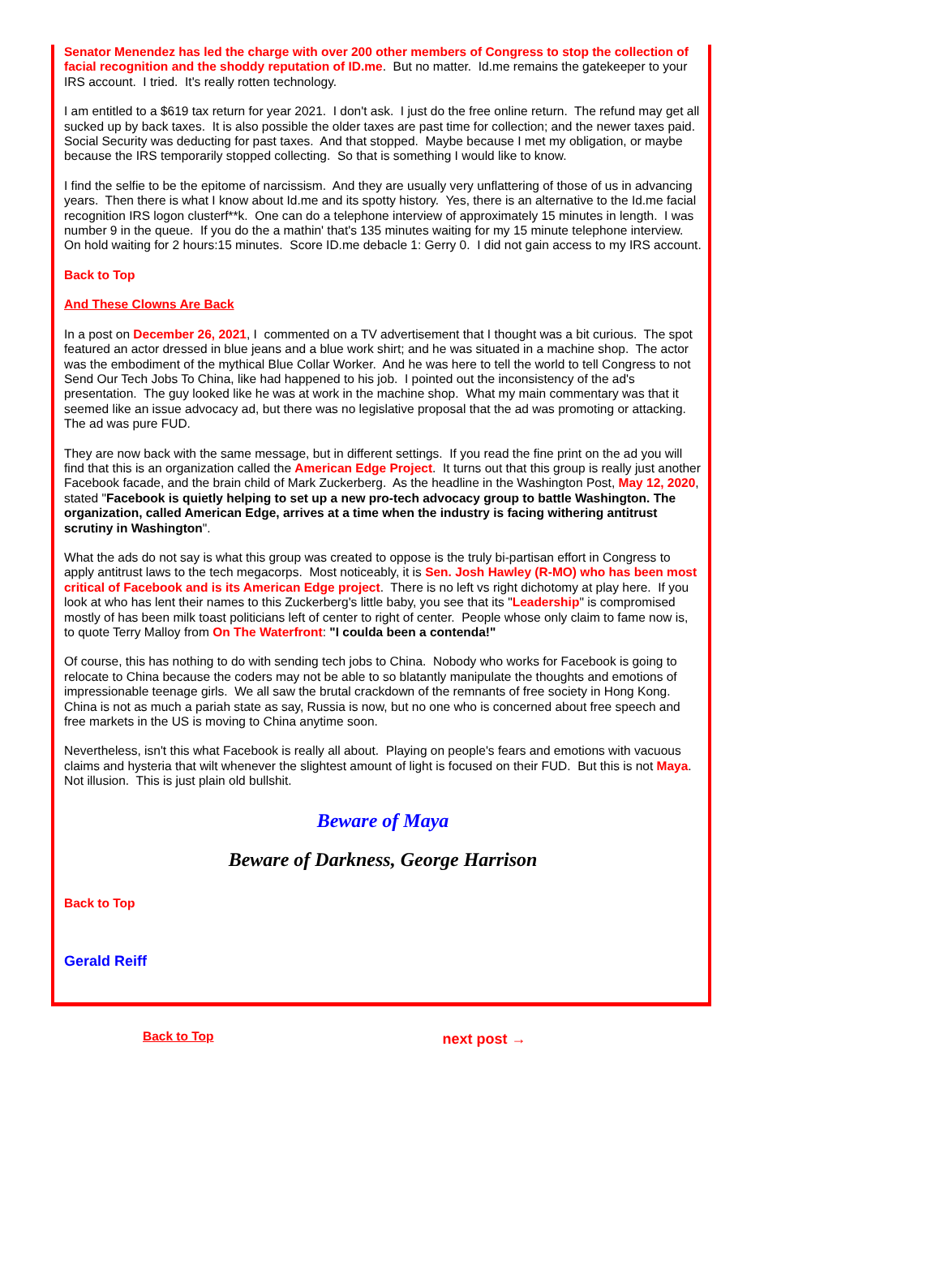Senator Menendez has led the charge with over 200 other members of Congress to stop the collection of facial recognition and the shoddy reputation of ID.me. But no matter. Id.me remains the gatekeeper to your IRS account. I tried. It's really rotten technology.
I am entitled to a $619 tax return for year 2021. I don't ask. I just do the free online return. The refund may get all sucked up by back taxes. It is also possible the older taxes are past time for collection; and the newer taxes paid. Social Security was deducting for past taxes. And that stopped. Maybe because I met my obligation, or maybe because the IRS temporarily stopped collecting. So that is something I would like to know.
I find the selfie to be the epitome of narcissism. And they are usually very unflattering of those of us in advancing years. Then there is what I know about Id.me and its spotty history. Yes, there is an alternative to the Id.me facial recognition IRS logon clusterf**k. One can do a telephone interview of approximately 15 minutes in length. I was number 9 in the queue. If you do the a mathin' that's 135 minutes waiting for my 15 minute telephone interview. On hold waiting for 2 hours:15 minutes. Score ID.me debacle 1: Gerry 0. I did not gain access to my IRS account.
Back to Top
And These Clowns Are Back
In a post on December 26, 2021, I commented on a TV advertisement that I thought was a bit curious. The spot featured an actor dressed in blue jeans and a blue work shirt; and he was situated in a machine shop. The actor was the embodiment of the mythical Blue Collar Worker. And he was here to tell the world to tell Congress to not Send Our Tech Jobs To China, like had happened to his job. I pointed out the inconsistency of the ad's presentation. The guy looked like he was at work in the machine shop. What my main commentary was that it seemed like an issue advocacy ad, but there was no legislative proposal that the ad was promoting or attacking. The ad was pure FUD.
They are now back with the same message, but in different settings. If you read the fine print on the ad you will find that this is an organization called the American Edge Project. It turns out that this group is really just another Facebook facade, and the brain child of Mark Zuckerberg. As the headline in the Washington Post, May 12, 2020, stated "Facebook is quietly helping to set up a new pro-tech advocacy group to battle Washington. The organization, called American Edge, arrives at a time when the industry is facing withering antitrust scrutiny in Washington".
What the ads do not say is what this group was created to oppose is the truly bi-partisan effort in Congress to apply antitrust laws to the tech megacorps. Most noticeably, it is Sen. Josh Hawley (R-MO) who has been most critical of Facebook and is its American Edge project. There is no left vs right dichotomy at play here. If you look at who has lent their names to this Zuckerberg's little baby, you see that its "Leadership" is compromised mostly of has been milk toast politicians left of center to right of center. People whose only claim to fame now is, to quote Terry Malloy from On The Waterfront: "I coulda been a contenda!"
Of course, this has nothing to do with sending tech jobs to China. Nobody who works for Facebook is going to relocate to China because the coders may not be able to so blatantly manipulate the thoughts and emotions of impressionable teenage girls. We all saw the brutal crackdown of the remnants of free society in Hong Kong. China is not as much a pariah state as say, Russia is now, but no one who is concerned about free speech and free markets in the US is moving to China anytime soon.
Nevertheless, isn't this what Facebook is really all about. Playing on people's fears and emotions with vacuous claims and hysteria that wilt whenever the slightest amount of light is focused on their FUD. But this is not Maya. Not illusion. This is just plain old bullshit.
Beware of Maya
Beware of Darkness, George Harrison
Back to Top
Gerald Reiff
Back to Top next post →